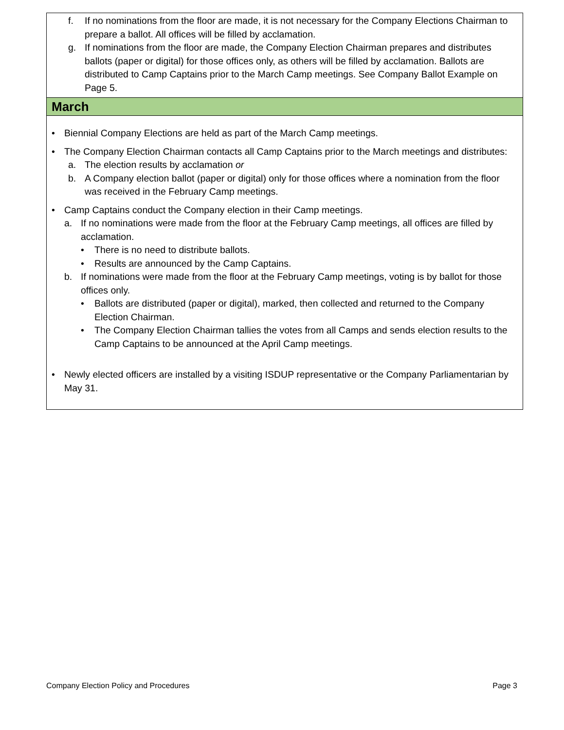f. If no nominations from the floor are made, it is not necessary for the Company Elections Chairman to prepare a ballot. All offices will be filled by acclamation.
g. If nominations from the floor are made, the Company Election Chairman prepares and distributes ballots (paper or digital) for those offices only, as others will be filled by acclamation. Ballots are distributed to Camp Captains prior to the March Camp meetings. See Company Ballot Example on Page 5.
March
• Biennial Company Elections are held as part of the March Camp meetings.
• The Company Election Chairman contacts all Camp Captains prior to the March meetings and distributes:
a. The election results by acclamation or
b. A Company election ballot (paper or digital) only for those offices where a nomination from the floor was received in the February Camp meetings.
• Camp Captains conduct the Company election in their Camp meetings.
a. If no nominations were made from the floor at the February Camp meetings, all offices are filled by acclamation.
• There is no need to distribute ballots.
• Results are announced by the Camp Captains.
b. If nominations were made from the floor at the February Camp meetings, voting is by ballot for those offices only.
• Ballots are distributed (paper or digital), marked, then collected and returned to the Company Election Chairman.
• The Company Election Chairman tallies the votes from all Camps and sends election results to the Camp Captains to be announced at the April Camp meetings.
• Newly elected officers are installed by a visiting ISDUP representative or the Company Parliamentarian by May 31.
Company Election Policy and Procedures Page 3